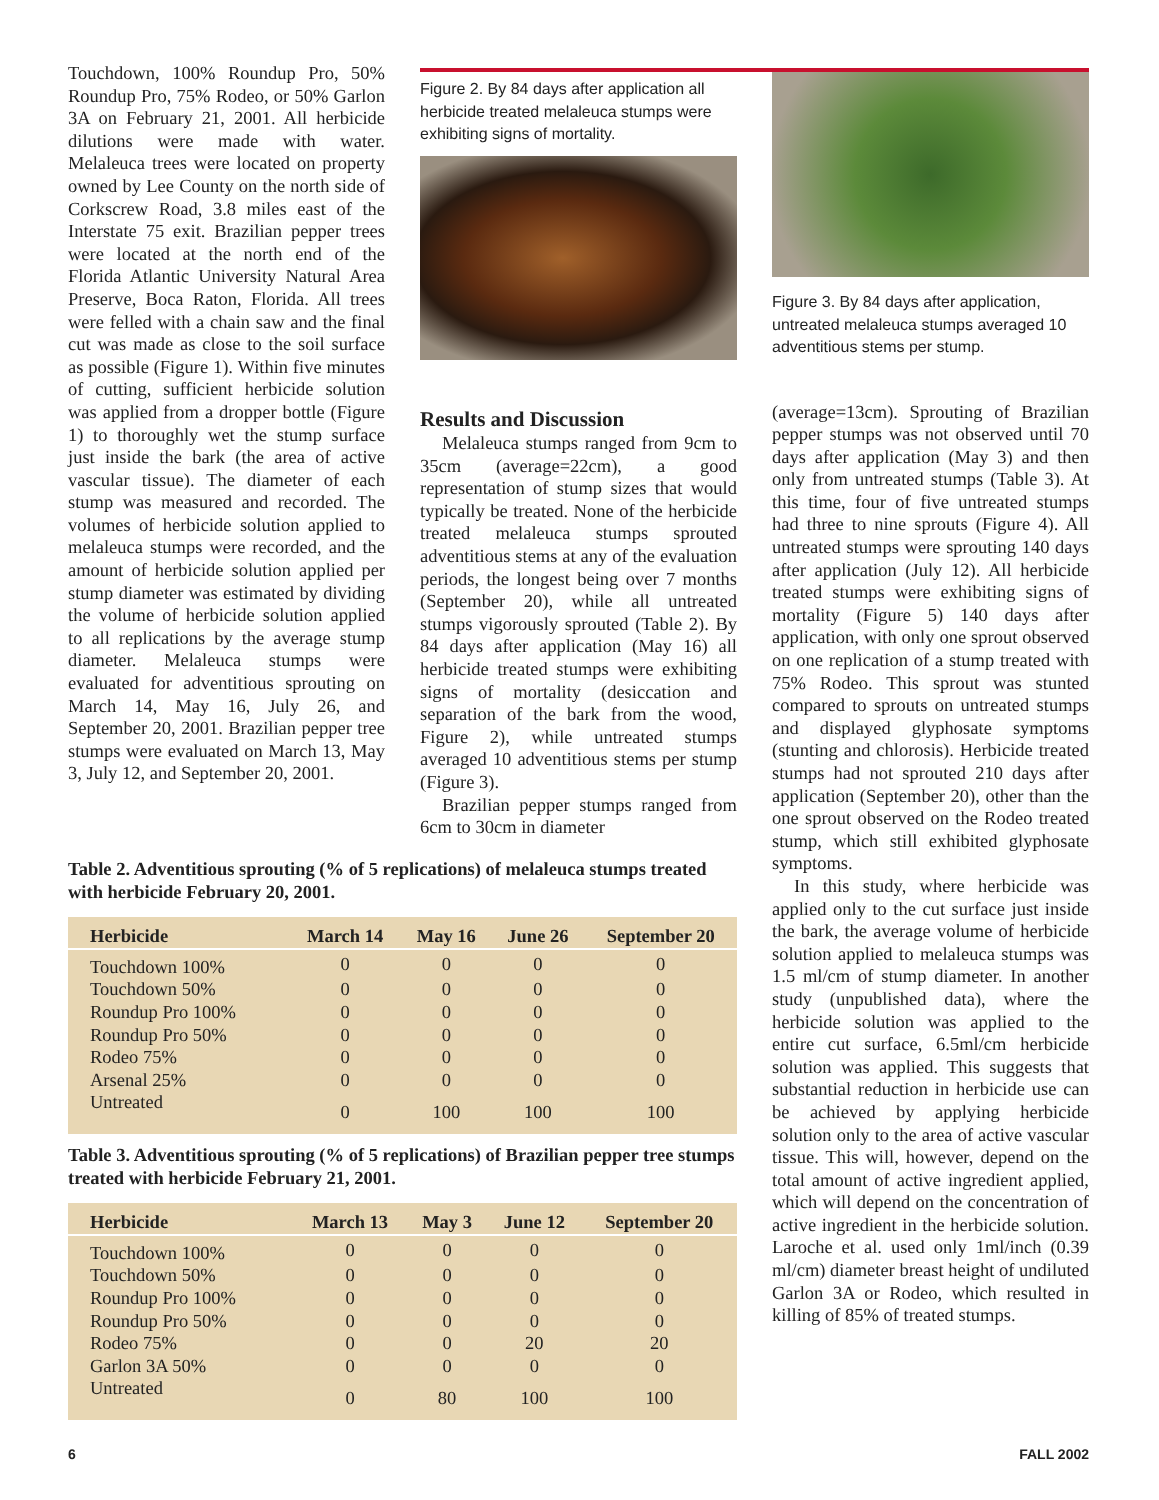Touchdown, 100% Roundup Pro, 50% Roundup Pro, 75% Rodeo, or 50% Garlon 3A on February 21, 2001. All herbicide dilutions were made with water. Melaleuca trees were located on property owned by Lee County on the north side of Corkscrew Road, 3.8 miles east of the Interstate 75 exit. Brazilian pepper trees were located at the north end of the Florida Atlantic University Natural Area Preserve, Boca Raton, Florida. All trees were felled with a chain saw and the final cut was made as close to the soil surface as possible (Figure 1). Within five minutes of cutting, sufficient herbicide solution was applied from a dropper bottle (Figure 1) to thoroughly wet the stump surface just inside the bark (the area of active vascular tissue). The diameter of each stump was measured and recorded. The volumes of herbicide solution applied to melaleuca stumps were recorded, and the amount of herbicide solution applied per stump diameter was estimated by dividing the volume of herbicide solution applied to all replications by the average stump diameter. Melaleuca stumps were evaluated for adventitious sprouting on March 14, May 16, July 26, and September 20, 2001. Brazilian pepper tree stumps were evaluated on March 13, May 3, July 12, and September 20, 2001.
Figure 2. By 84 days after application all herbicide treated melaleuca stumps were exhibiting signs of mortality.
Results and Discussion
Melaleuca stumps ranged from 9cm to 35cm (average=22cm), a good representation of stump sizes that would typically be treated. None of the herbicide treated melaleuca stumps sprouted adventitious stems at any of the evaluation periods, the longest being over 7 months (September 20), while all untreated stumps vigorously sprouted (Table 2). By 84 days after application (May 16) all herbicide treated stumps were exhibiting signs of mortality (desiccation and separation of the bark from the wood, Figure 2), while untreated stumps averaged 10 adventitious stems per stump (Figure 3).
Brazilian pepper stumps ranged from 6cm to 30cm in diameter
Figure 3. By 84 days after application, untreated melaleuca stumps averaged 10 adventitious stems per stump.
(average=13cm). Sprouting of Brazilian pepper stumps was not observed until 70 days after application (May 3) and then only from untreated stumps (Table 3). At this time, four of five untreated stumps had three to nine sprouts (Figure 4). All untreated stumps were sprouting 140 days after application (July 12). All herbicide treated stumps were exhibiting signs of mortality (Figure 5) 140 days after application, with only one sprout observed on one replication of a stump treated with 75% Rodeo. This sprout was stunted compared to sprouts on untreated stumps and displayed glyphosate symptoms (stunting and chlorosis). Herbicide treated stumps had not sprouted 210 days after application (September 20), other than the one sprout observed on the Rodeo treated stump, which still exhibited glyphosate symptoms.
In this study, where herbicide was applied only to the cut surface just inside the bark, the average volume of herbicide solution applied to melaleuca stumps was 1.5 ml/cm of stump diameter. In another study (unpublished data), where the herbicide solution was applied to the entire cut surface, 6.5ml/cm herbicide solution was applied. This suggests that substantial reduction in herbicide use can be achieved by applying herbicide solution only to the area of active vascular tissue. This will, however, depend on the total amount of active ingredient applied, which will depend on the concentration of active ingredient in the herbicide solution. Laroche et al. used only 1ml/inch (0.39 ml/cm) diameter breast height of undiluted Garlon 3A or Rodeo, which resulted in killing of 85% of treated stumps.
Table 2. Adventitious sprouting (% of 5 replications) of melaleuca stumps treated with herbicide February 20, 2001.
| Herbicide | March 14 | May 16 | June 26 | September 20 |
| --- | --- | --- | --- | --- |
| Touchdown 100% | 0 | 0 | 0 | 0 |
| Touchdown 50% | 0 | 0 | 0 | 0 |
| Roundup Pro 100% | 0 | 0 | 0 | 0 |
| Roundup Pro 50% | 0 | 0 | 0 | 0 |
| Rodeo 75% | 0 | 0 | 0 | 0 |
| Arsenal 25% | 0 | 0 | 0 | 0 |
| Untreated | 0 | 100 | 100 | 100 |
Table 3. Adventitious sprouting (% of 5 replications) of Brazilian pepper tree stumps treated with herbicide February 21, 2001.
| Herbicide | March 13 | May 3 | June 12 | September 20 |
| --- | --- | --- | --- | --- |
| Touchdown 100% | 0 | 0 | 0 | 0 |
| Touchdown 50% | 0 | 0 | 0 | 0 |
| Roundup Pro 100% | 0 | 0 | 0 | 0 |
| Roundup Pro 50% | 0 | 0 | 0 | 0 |
| Rodeo 75% | 0 | 0 | 20 | 20 |
| Garlon 3A 50% | 0 | 0 | 0 | 0 |
| Untreated | 0 | 80 | 100 | 100 |
6 FALL 2002